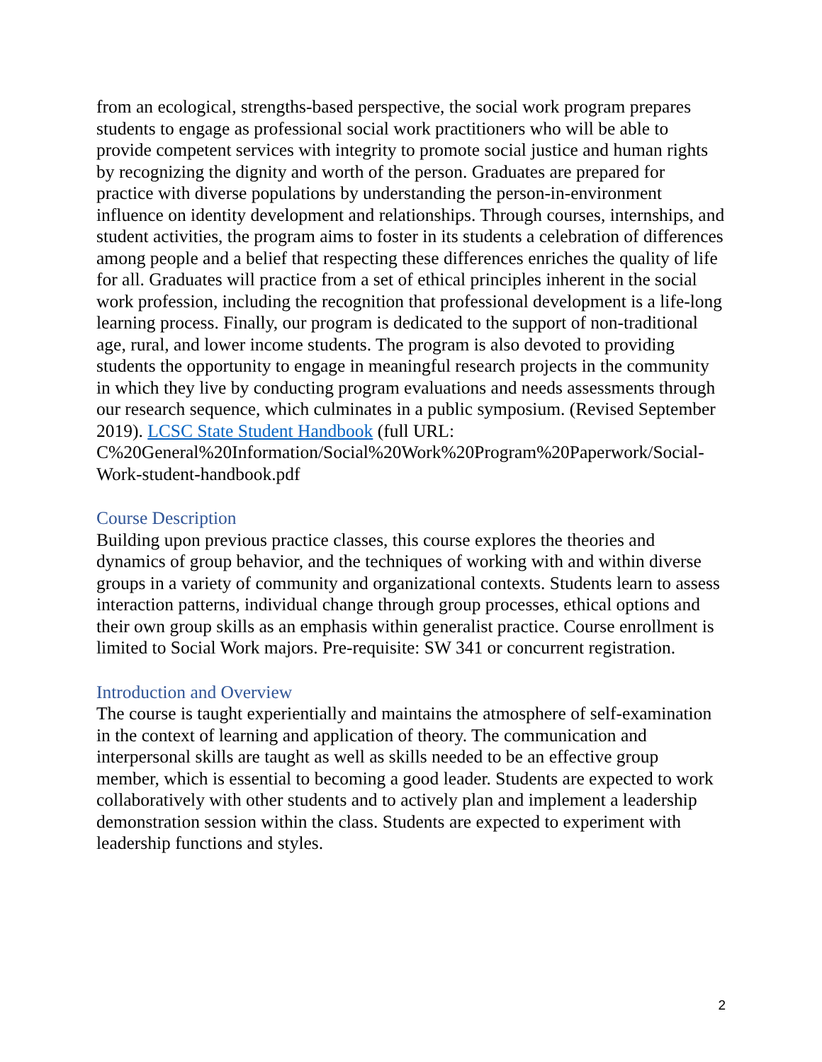from an ecological, strengths-based perspective, the social work program prepares students to engage as professional social work practitioners who will be able to provide competent services with integrity to promote social justice and human rights by recognizing the dignity and worth of the person. Graduates are prepared for practice with diverse populations by understanding the person-in-environment influence on identity development and relationships. Through courses, internships, and student activities, the program aims to foster in its students a celebration of differences among people and a belief that respecting these differences enriches the quality of life for all. Graduates will practice from a set of ethical principles inherent in the social work profession, including the recognition that professional development is a life-long learning process. Finally, our program is dedicated to the support of non-traditional age, rural, and lower income students. The program is also devoted to providing students the opportunity to engage in meaningful research projects in the community in which they live by conducting program evaluations and needs assessments through our research sequence, which culminates in a public symposium. (Revised September 2019). LCSC State Student Handbook (full URL:
C%20General%20Information/Social%20Work%20Program%20Paperwork/Social-Work-student-handbook.pdf
Course Description
Building upon previous practice classes, this course explores the theories and dynamics of group behavior, and the techniques of working with and within diverse groups in a variety of community and organizational contexts. Students learn to assess interaction patterns, individual change through group processes, ethical options and their own group skills as an emphasis within generalist practice. Course enrollment is limited to Social Work majors. Pre-requisite: SW 341 or concurrent registration.
Introduction and Overview
The course is taught experientially and maintains the atmosphere of self-examination in the context of learning and application of theory. The communication and interpersonal skills are taught as well as skills needed to be an effective group member, which is essential to becoming a good leader. Students are expected to work collaboratively with other students and to actively plan and implement a leadership demonstration session within the class. Students are expected to experiment with leadership functions and styles.
2